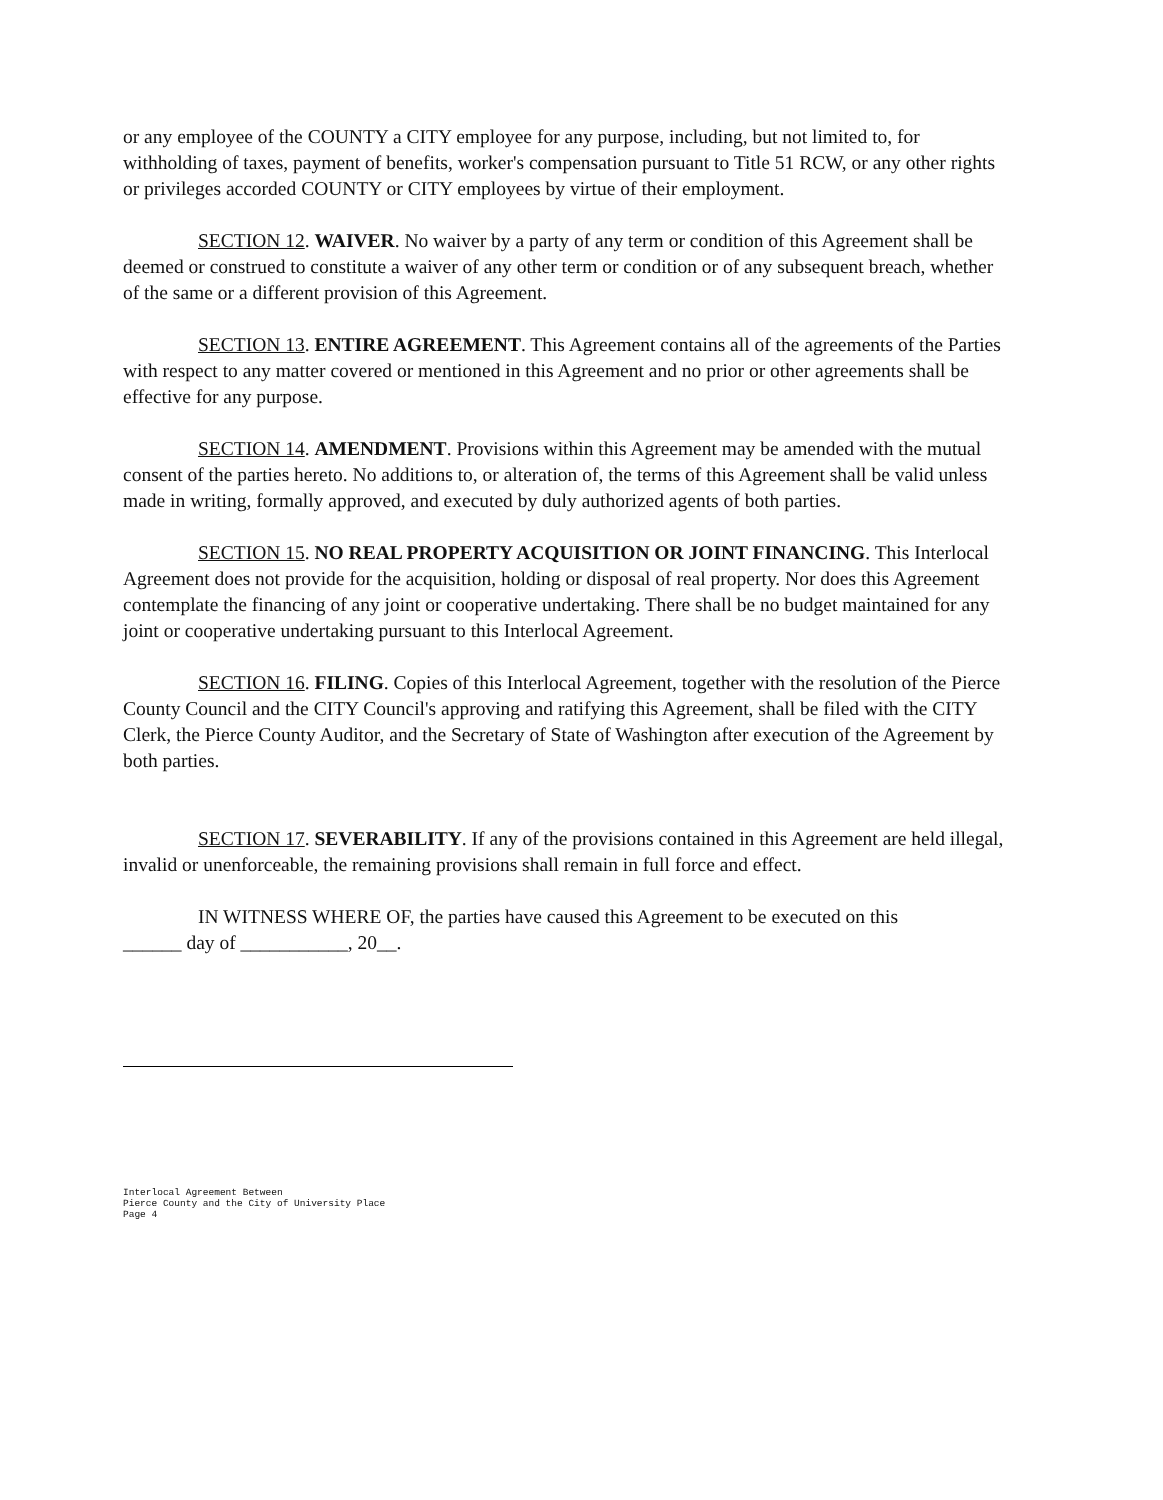or any employee of the COUNTY a CITY employee for any purpose, including, but not limited to, for withholding of taxes, payment of benefits, worker's compensation pursuant to Title 51 RCW, or any other rights or privileges accorded COUNTY or CITY employees by virtue of their employment.
SECTION 12. WAIVER. No waiver by a party of any term or condition of this Agreement shall be deemed or construed to constitute a waiver of any other term or condition or of any subsequent breach, whether of the same or a different provision of this Agreement.
SECTION 13. ENTIRE AGREEMENT. This Agreement contains all of the agreements of the Parties with respect to any matter covered or mentioned in this Agreement and no prior or other agreements shall be effective for any purpose.
SECTION 14. AMENDMENT. Provisions within this Agreement may be amended with the mutual consent of the parties hereto. No additions to, or alteration of, the terms of this Agreement shall be valid unless made in writing, formally approved, and executed by duly authorized agents of both parties.
SECTION 15. NO REAL PROPERTY ACQUISITION OR JOINT FINANCING. This Interlocal Agreement does not provide for the acquisition, holding or disposal of real property. Nor does this Agreement contemplate the financing of any joint or cooperative undertaking. There shall be no budget maintained for any joint or cooperative undertaking pursuant to this Interlocal Agreement.
SECTION 16. FILING. Copies of this Interlocal Agreement, together with the resolution of the Pierce County Council and the CITY Council's approving and ratifying this Agreement, shall be filed with the CITY Clerk, the Pierce County Auditor, and the Secretary of State of Washington after execution of the Agreement by both parties.
SECTION 17. SEVERABILITY. If any of the provisions contained in this Agreement are held illegal, invalid or unenforceable, the remaining provisions shall remain in full force and effect.
IN WITNESS WHERE OF, the parties have caused this Agreement to be executed on this
______ day of ___________, 20__.
Interlocal Agreement Between
Pierce County and the City of University Place
Page 4